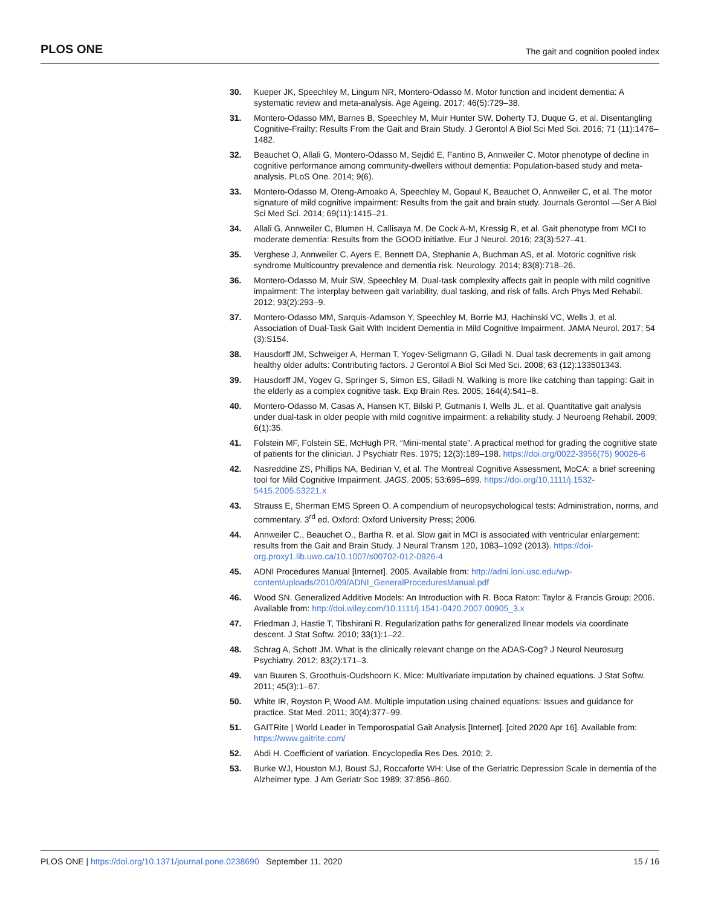PLOS ONE The gait and cognition pooled index
30. Kueper JK, Speechley M, Lingum NR, Montero-Odasso M. Motor function and incident dementia: A systematic review and meta-analysis. Age Ageing. 2017; 46(5):729–38.
31. Montero-Odasso MM, Barnes B, Speechley M, Muir Hunter SW, Doherty TJ, Duque G, et al. Disentangling Cognitive-Frailty: Results From the Gait and Brain Study. J Gerontol A Biol Sci Med Sci. 2016; 71 (11):1476–1482.
32. Beauchet O, Allali G, Montero-Odasso M, Sejdić E, Fantino B, Annweiler C. Motor phenotype of decline in cognitive performance among community-dwellers without dementia: Population-based study and meta-analysis. PLoS One. 2014; 9(6).
33. Montero-Odasso M, Oteng-Amoako A, Speechley M, Gopaul K, Beauchet O, Annweiler C, et al. The motor signature of mild cognitive impairment: Results from the gait and brain study. Journals Gerontol —Ser A Biol Sci Med Sci. 2014; 69(11):1415–21.
34. Allali G, Annweiler C, Blumen H, Callisaya M, De Cock A-M, Kressig R, et al. Gait phenotype from MCI to moderate dementia: Results from the GOOD initiative. Eur J Neurol. 2016; 23(3):527–41.
35. Verghese J, Annweiler C, Ayers E, Bennett DA, Stephanie A, Buchman AS, et al. Motoric cognitive risk syndrome Multicountry prevalence and dementia risk. Neurology. 2014; 83(8):718–26.
36. Montero-Odasso M, Muir SW, Speechley M. Dual-task complexity affects gait in people with mild cognitive impairment: The interplay between gait variability, dual tasking, and risk of falls. Arch Phys Med Rehabil. 2012; 93(2):293–9.
37. Montero-Odasso MM, Sarquis-Adamson Y, Speechley M, Borrie MJ, Hachinski VC, Wells J, et al. Association of Dual-Task Gait With Incident Dementia in Mild Cognitive Impairment. JAMA Neurol. 2017; 54 (3):S154.
38. Hausdorff JM, Schweiger A, Herman T, Yogev-Seligmann G, Giladi N. Dual task decrements in gait among healthy older adults: Contributing factors. J Gerontol A Biol Sci Med Sci. 2008; 63 (12):133501343.
39. Hausdorff JM, Yogev G, Springer S, Simon ES, Giladi N. Walking is more like catching than tapping: Gait in the elderly as a complex cognitive task. Exp Brain Res. 2005; 164(4):541–8.
40. Montero-Odasso M, Casas A, Hansen KT, Bilski P, Gutmanis I, Wells JL, et al. Quantitative gait analysis under dual-task in older people with mild cognitive impairment: a reliability study. J Neuroeng Rehabil. 2009; 6(1):35.
41. Folstein MF, Folstein SE, McHugh PR. “Mini-mental state”. A practical method for grading the cognitive state of patients for the clinician. J Psychiatr Res. 1975; 12(3):189–198. https://doi.org/0022-3956(75) 90026-6
42. Nasreddine ZS, Phillips NA, Bedirian V, et al. The Montreal Cognitive Assessment, MoCA: a brief screening tool for Mild Cognitive Impairment. JAGS. 2005; 53:695–699. https://doi.org/10.1111/j.1532-5415.2005.53221.x
43. Strauss E, Sherman EMS Spreen O. A compendium of neuropsychological tests: Administration, norms, and commentary. 3<sup>rd</sup> ed. Oxford: Oxford University Press; 2006.
44. Annweiler C., Beauchet O., Bartha R. et al. Slow gait in MCI is associated with ventricular enlargement: results from the Gait and Brain Study. J Neural Transm 120, 1083–1092 (2013). https://doi-org.proxy1.lib.uwo.ca/10.1007/s00702-012-0926-4
45. ADNI Procedures Manual [Internet]. 2005. Available from: http://adni.loni.usc.edu/wp-content/uploads/2010/09/ADNI_GeneralProceduresManual.pdf
46. Wood SN. Generalized Additive Models: An Introduction with R. Boca Raton: Taylor & Francis Group; 2006. Available from: http://doi.wiley.com/10.1111/j.1541-0420.2007.00905_3.x
47. Friedman J, Hastie T, Tibshirani R. Regularization paths for generalized linear models via coordinate descent. J Stat Softw. 2010; 33(1):1–22.
48. Schrag A, Schott JM. What is the clinically relevant change on the ADAS-Cog? J Neurol Neurosurg Psychiatry. 2012; 83(2):171–3.
49. van Buuren S, Groothuis-Oudshoorn K. Mice: Multivariate imputation by chained equations. J Stat Softw. 2011; 45(3):1–67.
50. White IR, Royston P, Wood AM. Multiple imputation using chained equations: Issues and guidance for practice. Stat Med. 2011; 30(4):377–99.
51. GAITRite | World Leader in Temporospatial Gait Analysis [Internet]. [cited 2020 Apr 16]. Available from: https://www.gaitrite.com/
52. Abdi H. Coefficient of variation. Encyclopedia Res Des. 2010; 2.
53. Burke WJ, Houston MJ, Boust SJ, Roccaforte WH: Use of the Geriatric Depression Scale in dementia of the Alzheimer type. J Am Geriatr Soc 1989; 37:856–860.
PLOS ONE | https://doi.org/10.1371/journal.pone.0238690 September 11, 2020 15 / 16